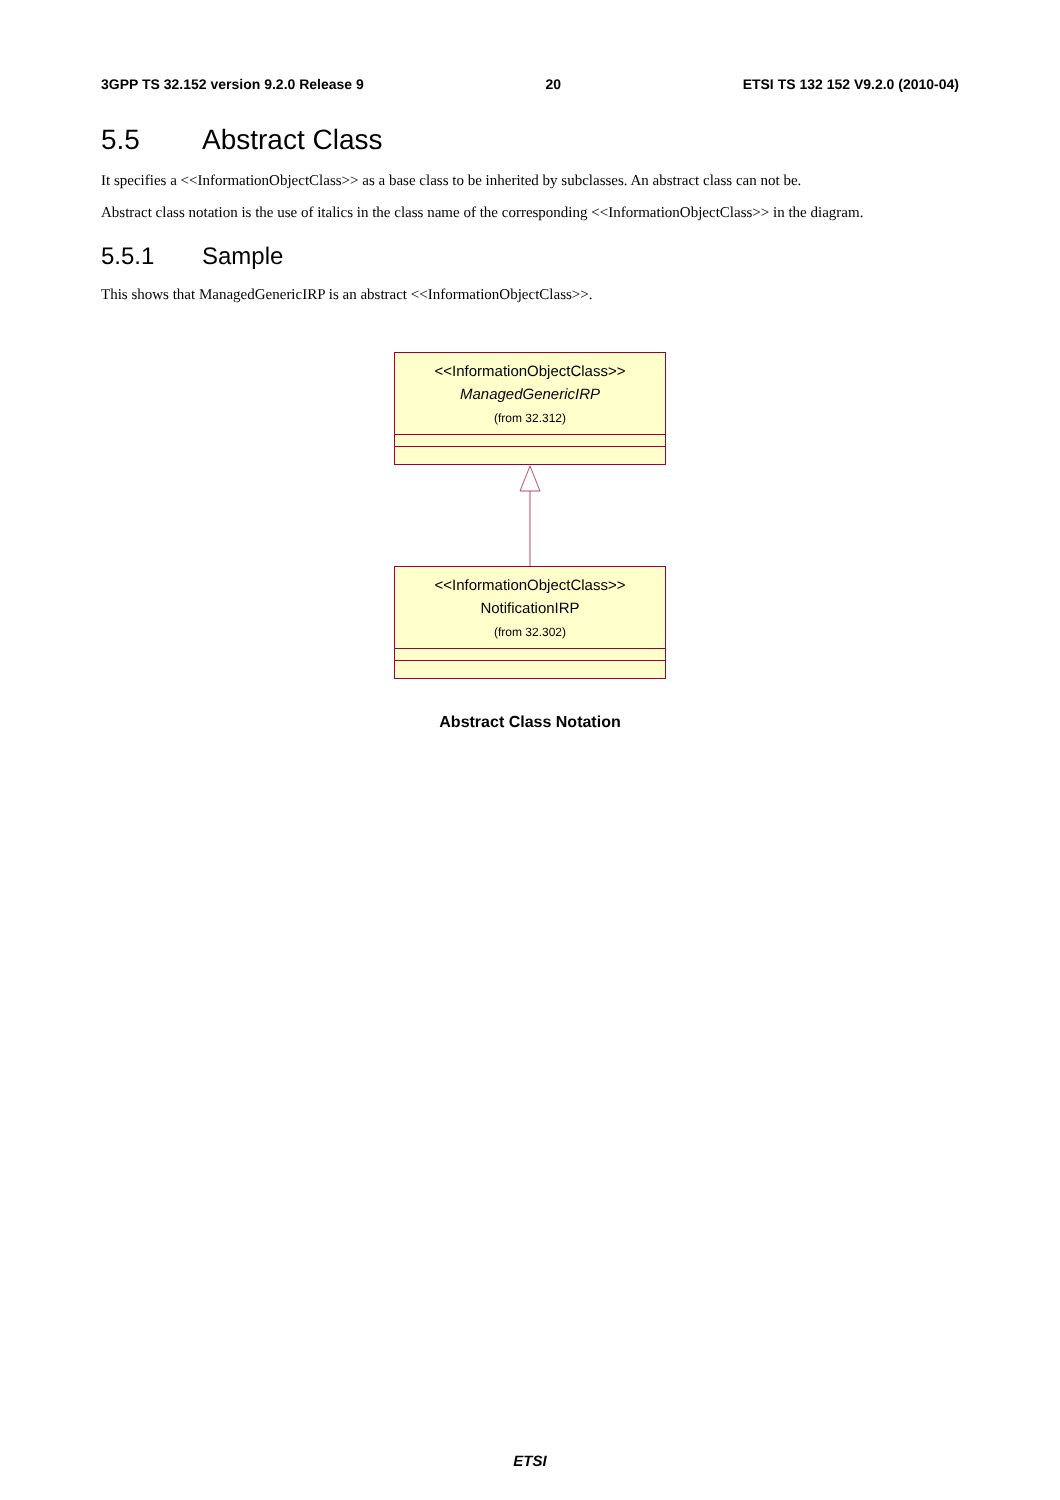3GPP TS 32.152 version 9.2.0 Release 9 20 ETSI TS 132 152 V9.2.0 (2010-04)
5.5 Abstract Class
It specifies a <<InformationObjectClass>> as a base class to be inherited by subclasses. An abstract class can not be.
Abstract class notation is the use of italics in the class name of the corresponding <<InformationObjectClass>> in the diagram.
5.5.1 Sample
This shows that ManagedGenericIRP is an abstract <<InformationObjectClass>>.
<<InformationObjectClass>>
ManagedGenericIRP
(from 32.312)
<<InformationObjectClass>>
NotificationIRP
(from 32.302)
Abstract Class Notation
ETSI